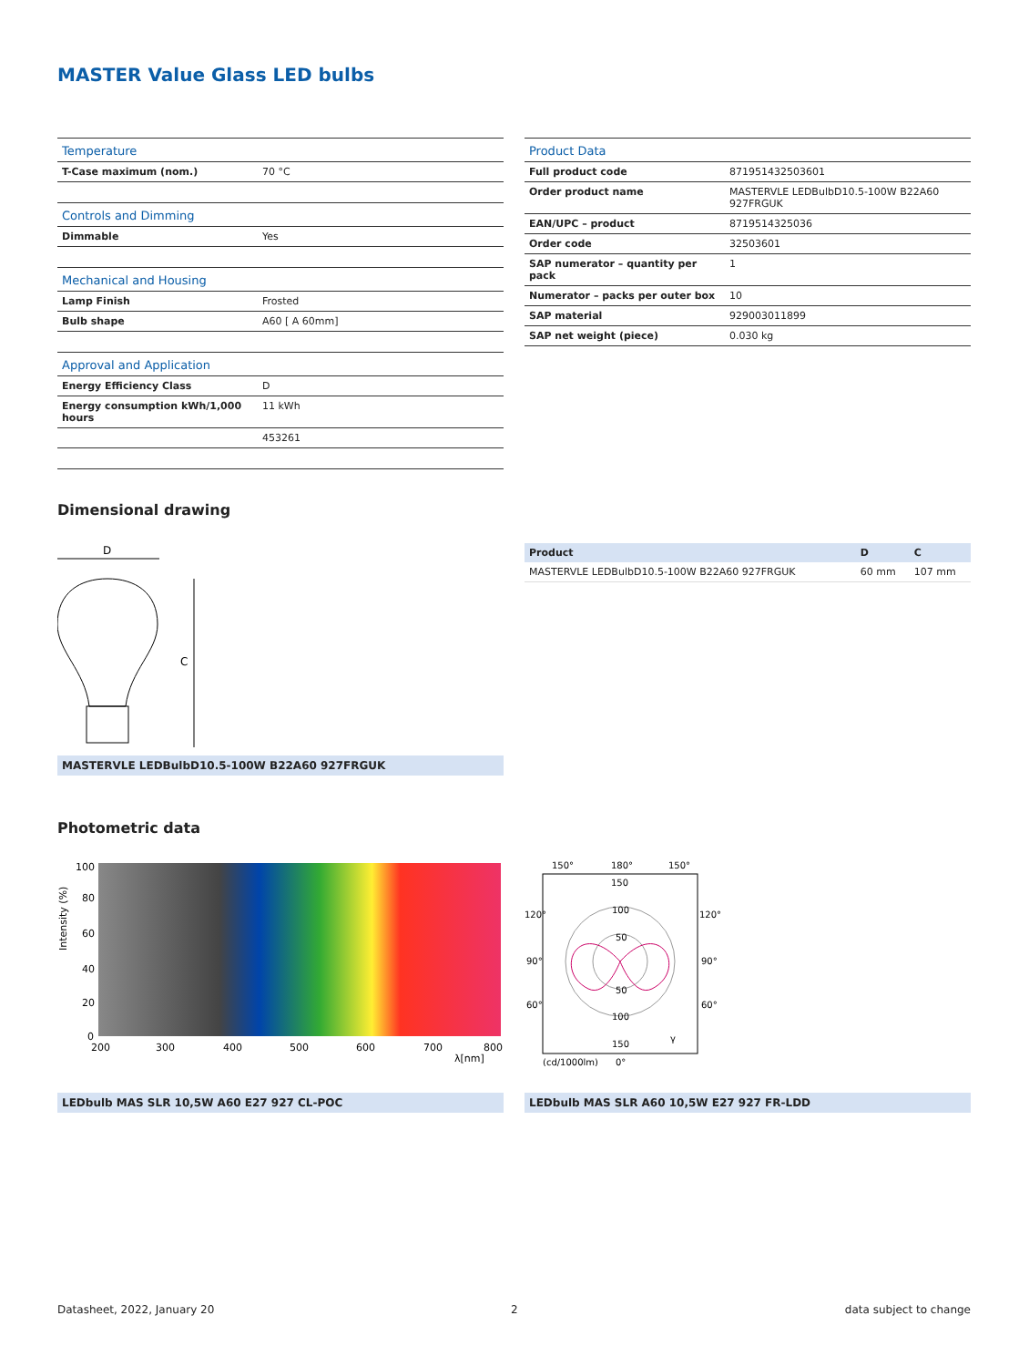MASTER Value Glass LED bulbs
| Temperature | |
| T-Case maximum (nom.) | 70 °C |
| Controls and Dimming | |
| Dimmable | Yes |
| Mechanical and Housing | |
| Lamp Finish | Frosted |
| Bulb shape | A60 [ A 60mm] |
| Approval and Application | |
| Energy Efficiency Class | D |
| Energy consumption kWh/1,000 hours | 11 kWh |
| | 453261 |
| Product Data | |
| Full product code | 871951432503601 |
| Order product name | MASTERVLE LEDBulbD10.5-100W B22A60 927FRGUK |
| EAN/UPC – product | 8719514325036 |
| Order code | 32503601 |
| SAP numerator – quantity per pack | 1 |
| Numerator – packs per outer box | 10 |
| SAP material | 929003011899 |
| SAP net weight (piece) | 0.030 kg |
Dimensional drawing
D
C
MASTERVLE LEDBulbD10.5-100W B22A60 927FRGUK
| Product | D | C |
| MASTERVLE LEDBulbD10.5-100W B22A60 927FRGUK | 60 mm | 107 mm |
Photometric data
100
80
60
40
20
0
Intensity (%)
200
300
400
500
600
700
800
λ[nm]
LEDbulb MAS SLR 10,5W A60 E27 927 CL-POC
150°
180°
150°
150
100
50
50
100
150
120°
120°
90°
90°
60°
60°
(cd/1000lm)
0°
γ
LEDbulb MAS SLR A60 10,5W E27 927 FR-LDD
Datasheet, 2022, January 20 2 data subject to change